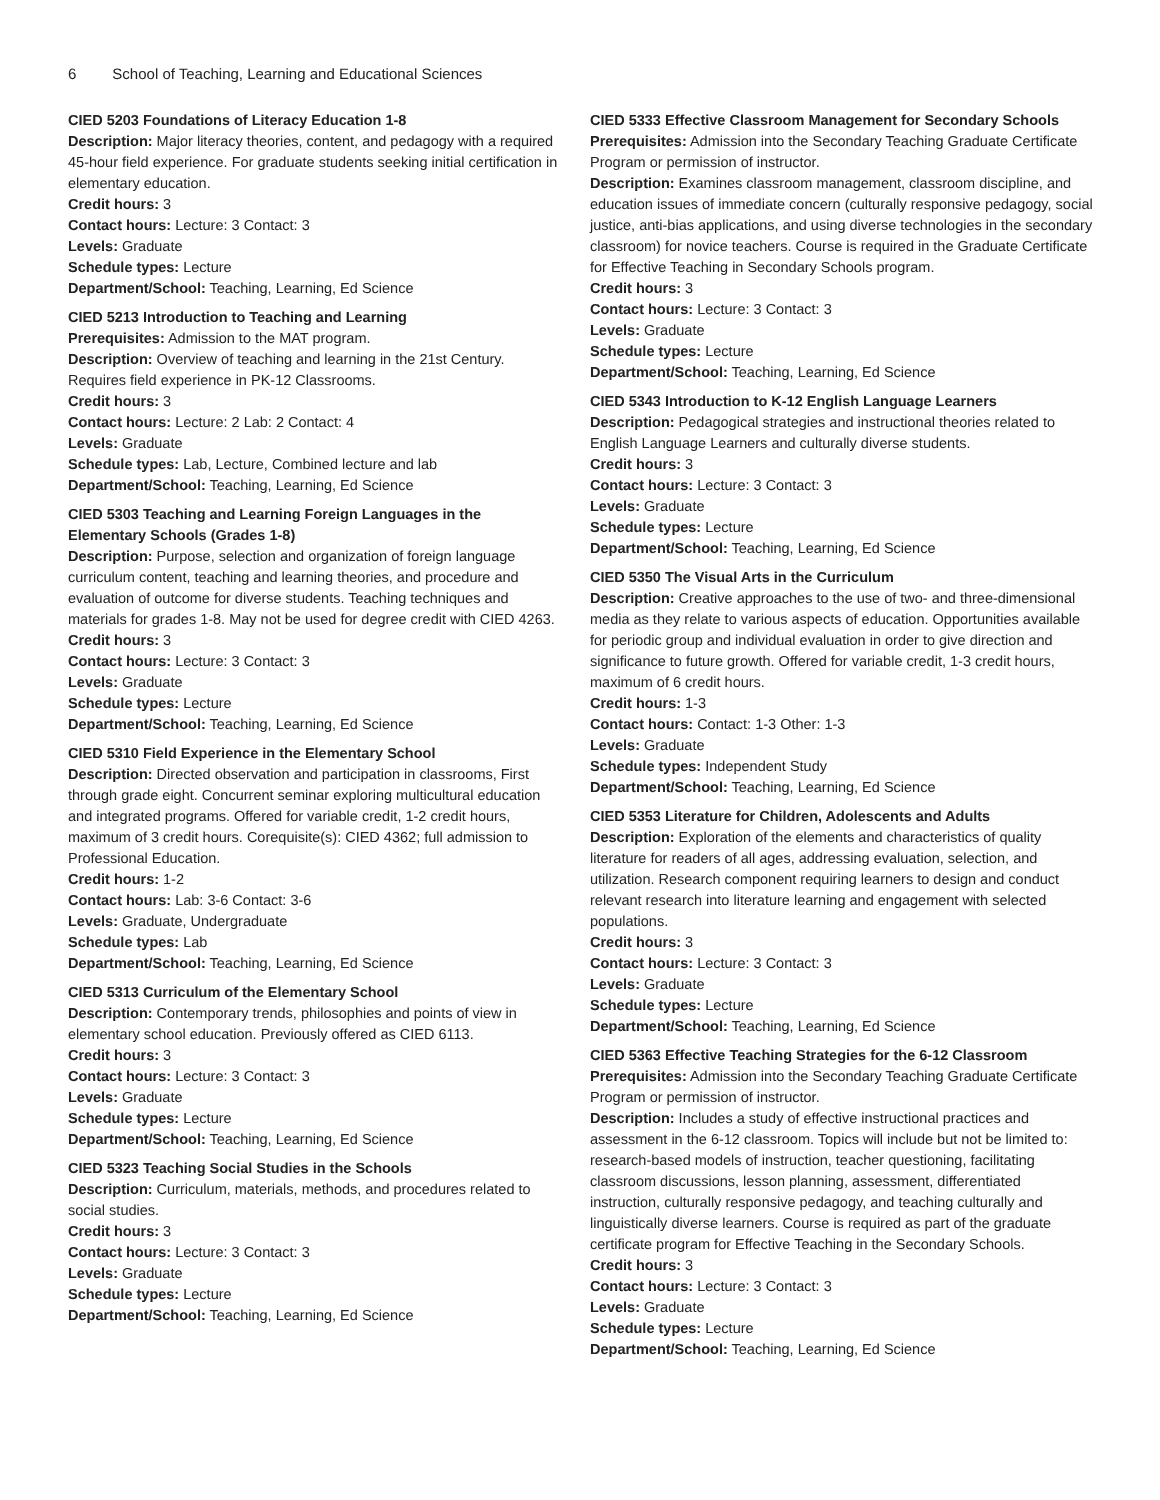6 School of Teaching, Learning and Educational Sciences
CIED 5203 Foundations of Literacy Education 1-8
Description: Major literacy theories, content, and pedagogy with a required 45-hour field experience. For graduate students seeking initial certification in elementary education.
Credit hours: 3
Contact hours: Lecture: 3 Contact: 3
Levels: Graduate
Schedule types: Lecture
Department/School: Teaching, Learning, Ed Science
CIED 5213 Introduction to Teaching and Learning
Prerequisites: Admission to the MAT program.
Description: Overview of teaching and learning in the 21st Century. Requires field experience in PK-12 Classrooms.
Credit hours: 3
Contact hours: Lecture: 2 Lab: 2 Contact: 4
Levels: Graduate
Schedule types: Lab, Lecture, Combined lecture and lab
Department/School: Teaching, Learning, Ed Science
CIED 5303 Teaching and Learning Foreign Languages in the Elementary Schools (Grades 1-8)
Description: Purpose, selection and organization of foreign language curriculum content, teaching and learning theories, and procedure and evaluation of outcome for diverse students. Teaching techniques and materials for grades 1-8. May not be used for degree credit with CIED 4263.
Credit hours: 3
Contact hours: Lecture: 3 Contact: 3
Levels: Graduate
Schedule types: Lecture
Department/School: Teaching, Learning, Ed Science
CIED 5310 Field Experience in the Elementary School
Description: Directed observation and participation in classrooms, First through grade eight. Concurrent seminar exploring multicultural education and integrated programs. Offered for variable credit, 1-2 credit hours, maximum of 3 credit hours. Corequisite(s): CIED 4362; full admission to Professional Education.
Credit hours: 1-2
Contact hours: Lab: 3-6 Contact: 3-6
Levels: Graduate, Undergraduate
Schedule types: Lab
Department/School: Teaching, Learning, Ed Science
CIED 5313 Curriculum of the Elementary School
Description: Contemporary trends, philosophies and points of view in elementary school education. Previously offered as CIED 6113.
Credit hours: 3
Contact hours: Lecture: 3 Contact: 3
Levels: Graduate
Schedule types: Lecture
Department/School: Teaching, Learning, Ed Science
CIED 5323 Teaching Social Studies in the Schools
Description: Curriculum, materials, methods, and procedures related to social studies.
Credit hours: 3
Contact hours: Lecture: 3 Contact: 3
Levels: Graduate
Schedule types: Lecture
Department/School: Teaching, Learning, Ed Science
CIED 5333 Effective Classroom Management for Secondary Schools
Prerequisites: Admission into the Secondary Teaching Graduate Certificate Program or permission of instructor.
Description: Examines classroom management, classroom discipline, and education issues of immediate concern (culturally responsive pedagogy, social justice, anti-bias applications, and using diverse technologies in the secondary classroom) for novice teachers. Course is required in the Graduate Certificate for Effective Teaching in Secondary Schools program.
Credit hours: 3
Contact hours: Lecture: 3 Contact: 3
Levels: Graduate
Schedule types: Lecture
Department/School: Teaching, Learning, Ed Science
CIED 5343 Introduction to K-12 English Language Learners
Description: Pedagogical strategies and instructional theories related to English Language Learners and culturally diverse students.
Credit hours: 3
Contact hours: Lecture: 3 Contact: 3
Levels: Graduate
Schedule types: Lecture
Department/School: Teaching, Learning, Ed Science
CIED 5350 The Visual Arts in the Curriculum
Description: Creative approaches to the use of two- and three-dimensional media as they relate to various aspects of education. Opportunities available for periodic group and individual evaluation in order to give direction and significance to future growth. Offered for variable credit, 1-3 credit hours, maximum of 6 credit hours.
Credit hours: 1-3
Contact hours: Contact: 1-3 Other: 1-3
Levels: Graduate
Schedule types: Independent Study
Department/School: Teaching, Learning, Ed Science
CIED 5353 Literature for Children, Adolescents and Adults
Description: Exploration of the elements and characteristics of quality literature for readers of all ages, addressing evaluation, selection, and utilization. Research component requiring learners to design and conduct relevant research into literature learning and engagement with selected populations.
Credit hours: 3
Contact hours: Lecture: 3 Contact: 3
Levels: Graduate
Schedule types: Lecture
Department/School: Teaching, Learning, Ed Science
CIED 5363 Effective Teaching Strategies for the 6-12 Classroom
Prerequisites: Admission into the Secondary Teaching Graduate Certificate Program or permission of instructor.
Description: Includes a study of effective instructional practices and assessment in the 6-12 classroom. Topics will include but not be limited to: research-based models of instruction, teacher questioning, facilitating classroom discussions, lesson planning, assessment, differentiated instruction, culturally responsive pedagogy, and teaching culturally and linguistically diverse learners. Course is required as part of the graduate certificate program for Effective Teaching in the Secondary Schools.
Credit hours: 3
Contact hours: Lecture: 3 Contact: 3
Levels: Graduate
Schedule types: Lecture
Department/School: Teaching, Learning, Ed Science